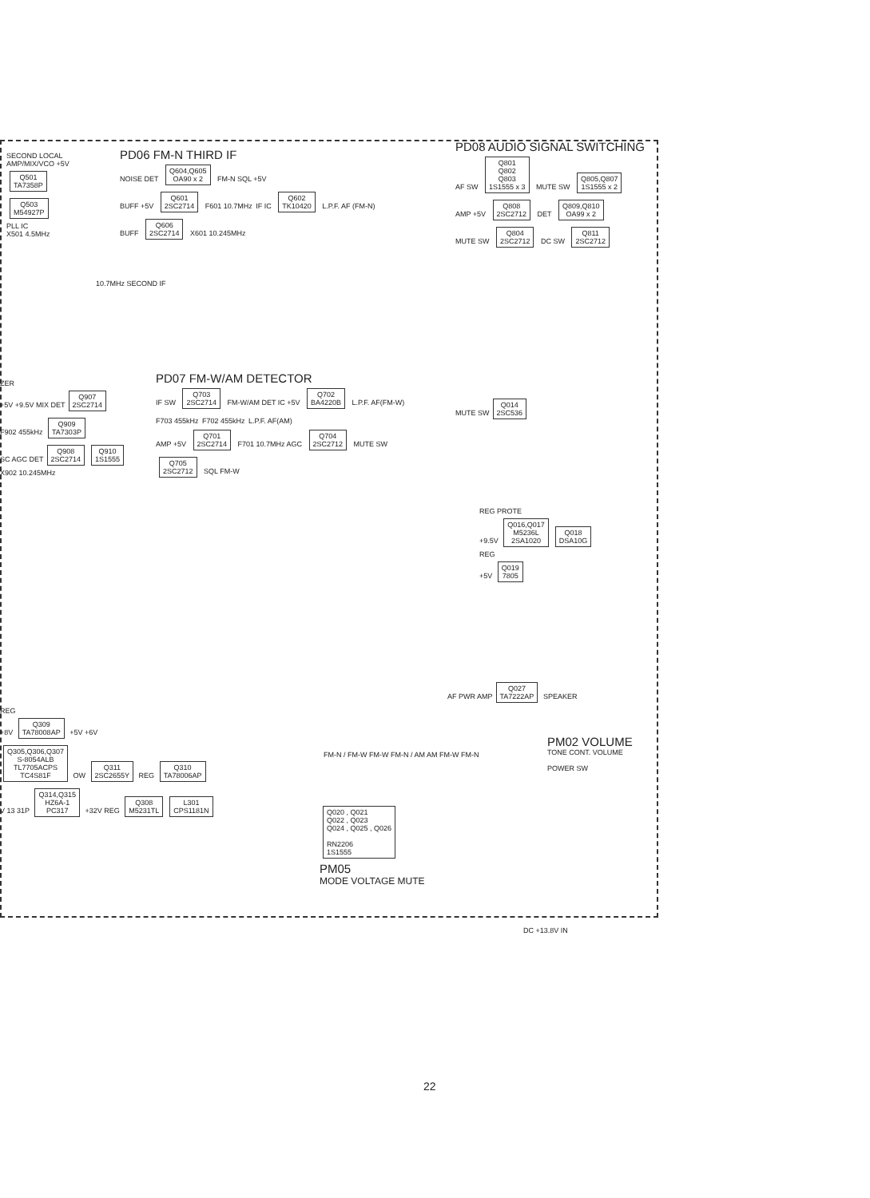SECOND LOCAL
AMP/MIX/VCO +5V
Q501
TA7358P
Q503
M54927P
PLL IC
X501 4.5MHz
PD06 FM-N THIRD IF
NOISE DET
Q604,Q605
OA90 x 2
FM-N SQL +5V
BUFF +5V
Q601
2SC2714
F601 10.7MHz IF IC
Q602
TK10420
L.P.F. AF (FM-N)
BUFF
Q606
2SC2714
X601 10.245MHz
10.7MHz SECOND IF
PD08 AUDIO SIGNAL SWITCHING
AF SW
Q801
Q802
Q803
1S1555 x 3
MUTE SW
Q805,Q807
1S1555 x 2
AMP +5V
Q808
2SC2712
DET
Q809,Q810
OA99 x 2
MUTE SW
Q804
2SC2712
DC SW
Q811
2SC2712
ZER
+5V +9.5V MIX DET
Q907
2SC2714
F902 455kHz
Q909
TA7303P
SC AGC DET
Q908
2SC2714
Q910
1S1555
X902 10.245MHz
PD07 FM-W/AM DETECTOR
IF SW
Q703
2SC2714
FM-W/AM DET IC +5V
Q702
BA4220B
L.P.F. AF(FM-W)
F703 455kHz F702 455kHz L.P.F. AF(AM)
AMP +5V
Q701
2SC2714
F701 10.7MHz AGC
Q704
2SC2712
MUTE SW
Q705
2SC2712
SQL FM-W
MUTE SW
Q014
2SC536
REG PROTE
+9.5V
Q016,Q017
M5236L
2SA1020
Q018
DSA10G
REG
+5V
Q019
7805
REG
+8V
Q309
TA78008AP
+5V +6V
Q305,Q306,Q307
S-8054ALB
TL7705ACPS
TC4S81F
OW
Q311
2SC2655Y
REG
Q310
TA78006AP
V 13 31P
Q314,Q315
HZ6A-1
PC317
+32V REG
Q308
M5231TL
L301
CPS1181N
FM-N / FM-W FM-W FM-N / AM AM FM-W FM-N
Q020 , Q021
Q022 , Q023
Q024 , Q025 , Q026
RN2206
1S1555
PM05
MODE VOLTAGE MUTE
AF PWR AMP
Q027
TA7222AP
SPEAKER
PM02 VOLUME
TONE CONT. VOLUME
POWER SW
DC +13.8V IN
22